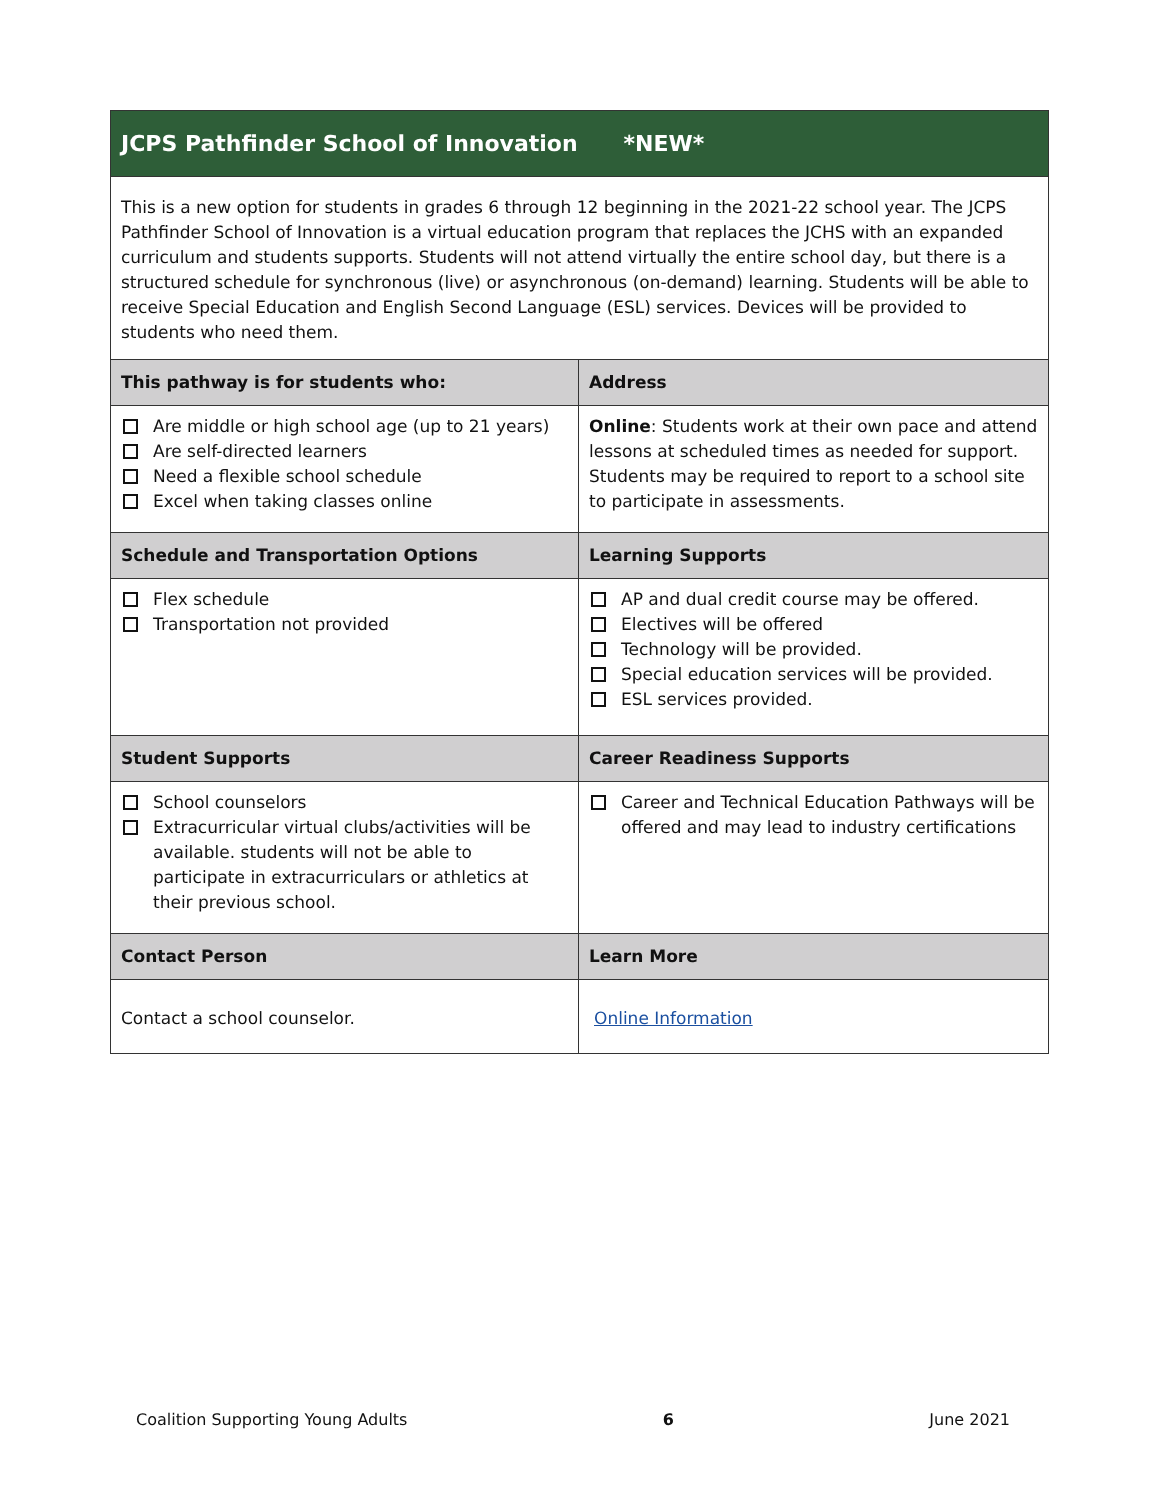| JCPS Pathfinder School of Innovation *NEW* | |
| This is a new option for students in grades 6 through 12 beginning in the 2021-22 school year. The JCPS Pathfinder School of Innovation is a virtual education program that replaces the JCHS with an expanded curriculum and students supports. Students will not attend virtually the entire school day, but there is a structured schedule for synchronous (live) or asynchronous (on-demand) learning. Students will be able to receive Special Education and English Second Language (ESL) services. Devices will be provided to students who need them. | |
| This pathway is for students who: | Address |
| Are middle or high school age (up to 21 years) Are self-directed learners Need a flexible school schedule Excel when taking classes online | Online : Students work at their own pace and attend lessons at scheduled times as needed for support. Students may be required to report to a school site to participate in assessments. |
| Schedule and Transportation Options | Learning Supports |
| Flex schedule Transportation not provided | AP and dual credit course may be offered. Electives will be offered Technology will be provided. Special education services will be provided. ESL services provided. |
| Student Supports | Career Readiness Supports |
| School counselors Extracurricular virtual clubs/activities will be available. students will not be able to participate in extracurriculars or athletics at their previous school. | Career and Technical Education Pathways will be offered and may lead to industry certifications |
| Contact Person | Learn More |
| Contact a school counselor. | Online Information |
Coalition Supporting Young Adults 6 June 2021